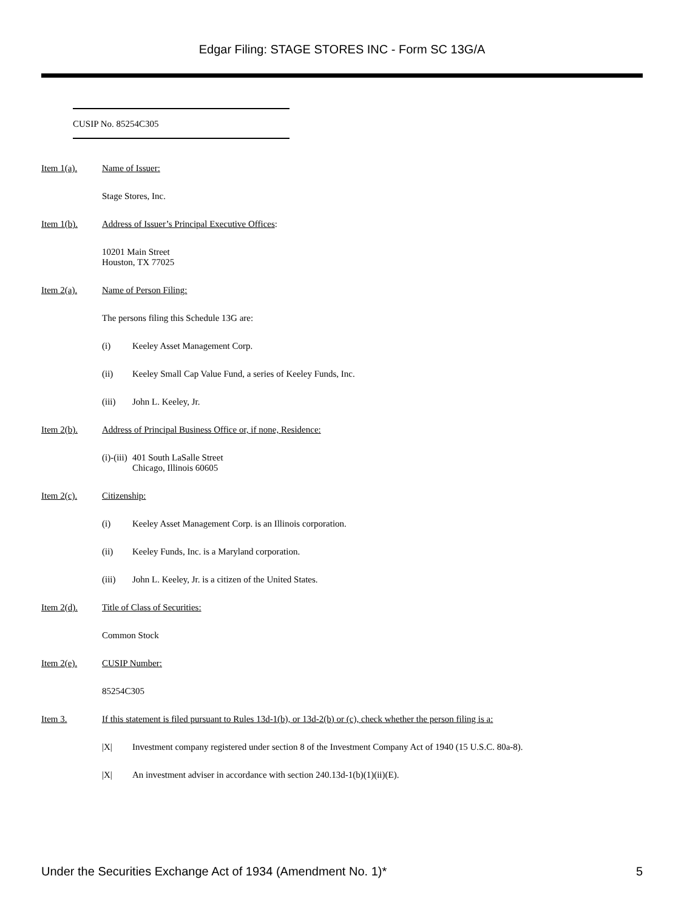Edgar Filing: STAGE STORES INC - Form SC 13G/A
CUSIP No. 85254C305
Item 1(a). Name of Issuer:
Stage Stores, Inc.
Item 1(b). Address of Issuer’s Principal Executive Offices:
10201 Main Street
Houston, TX 77025
Item 2(a). Name of Person Filing:
The persons filing this Schedule 13G are:
(i) Keeley Asset Management Corp.
(ii) Keeley Small Cap Value Fund, a series of Keeley Funds, Inc.
(iii) John L. Keeley, Jr.
Item 2(b). Address of Principal Business Office or, if none, Residence:
(i)-(iii) 401 South LaSalle Street
Chicago, Illinois 60605
Item 2(c). Citizenship:
(i) Keeley Asset Management Corp. is an Illinois corporation.
(ii) Keeley Funds, Inc. is a Maryland corporation.
(iii) John L. Keeley, Jr. is a citizen of the United States.
Item 2(d). Title of Class of Securities:
Common Stock
Item 2(e). CUSIP Number:
85254C305
Item 3. If this statement is filed pursuant to Rules 13d-1(b), or 13d-2(b) or (c), check whether the person filing is a:
|X| Investment company registered under section 8 of the Investment Company Act of 1940 (15 U.S.C. 80a-8).
|X| An investment adviser in accordance with section 240.13d-1(b)(1)(ii)(E).
Under the Securities Exchange Act of 1934 (Amendment No. 1)* 5